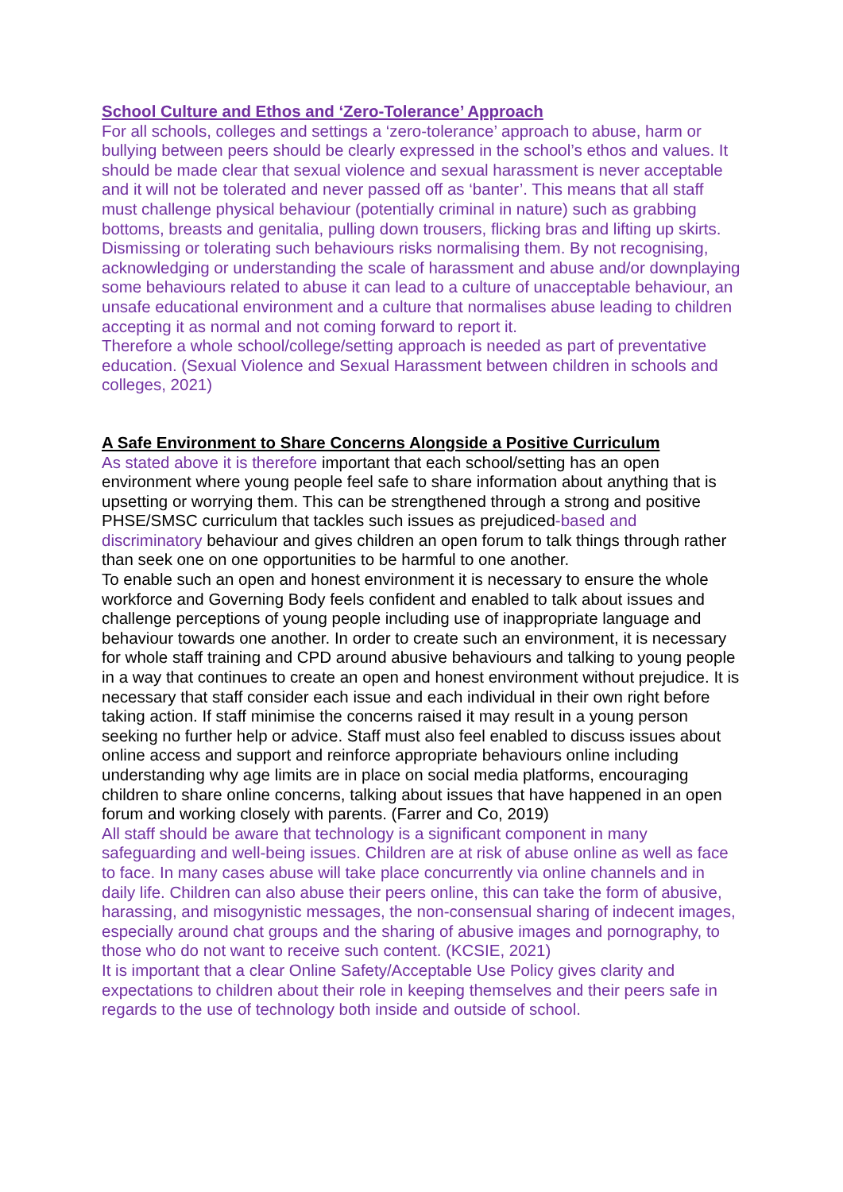School Culture and Ethos and ‘Zero-Tolerance’ Approach
For all schools, colleges and settings a ‘zero-tolerance’ approach to abuse, harm or bullying between peers should be clearly expressed in the school’s ethos and values. It should be made clear that sexual violence and sexual harassment is never acceptable and it will not be tolerated and never passed off as ‘banter’. This means that all staff must challenge physical behaviour (potentially criminal in nature) such as grabbing bottoms, breasts and genitalia, pulling down trousers, flicking bras and lifting up skirts. Dismissing or tolerating such behaviours risks normalising them. By not recognising, acknowledging or understanding the scale of harassment and abuse and/or downplaying some behaviours related to abuse it can lead to a culture of unacceptable behaviour, an unsafe educational environment and a culture that normalises abuse leading to children accepting it as normal and not coming forward to report it.
Therefore a whole school/college/setting approach is needed as part of preventative education. (Sexual Violence and Sexual Harassment between children in schools and colleges, 2021)
A Safe Environment to Share Concerns Alongside a Positive Curriculum
As stated above it is therefore important that each school/setting has an open environment where young people feel safe to share information about anything that is upsetting or worrying them. This can be strengthened through a strong and positive PHSE/SMSC curriculum that tackles such issues as prejudiced-based and discriminatory behaviour and gives children an open forum to talk things through rather than seek one on one opportunities to be harmful to one another.
To enable such an open and honest environment it is necessary to ensure the whole workforce and Governing Body feels confident and enabled to talk about issues and challenge perceptions of young people including use of inappropriate language and behaviour towards one another. In order to create such an environment, it is necessary for whole staff training and CPD around abusive behaviours and talking to young people in a way that continues to create an open and honest environment without prejudice. It is necessary that staff consider each issue and each individual in their own right before taking action. If staff minimise the concerns raised it may result in a young person seeking no further help or advice. Staff must also feel enabled to discuss issues about online access and support and reinforce appropriate behaviours online including understanding why age limits are in place on social media platforms, encouraging children to share online concerns, talking about issues that have happened in an open forum and working closely with parents. (Farrer and Co, 2019)
All staff should be aware that technology is a significant component in many safeguarding and well-being issues. Children are at risk of abuse online as well as face to face. In many cases abuse will take place concurrently via online channels and in daily life. Children can also abuse their peers online, this can take the form of abusive, harassing, and misogynistic messages, the non-consensual sharing of indecent images, especially around chat groups and the sharing of abusive images and pornography, to those who do not want to receive such content. (KCSIE, 2021)
It is important that a clear Online Safety/Acceptable Use Policy gives clarity and expectations to children about their role in keeping themselves and their peers safe in regards to the use of technology both inside and outside of school.